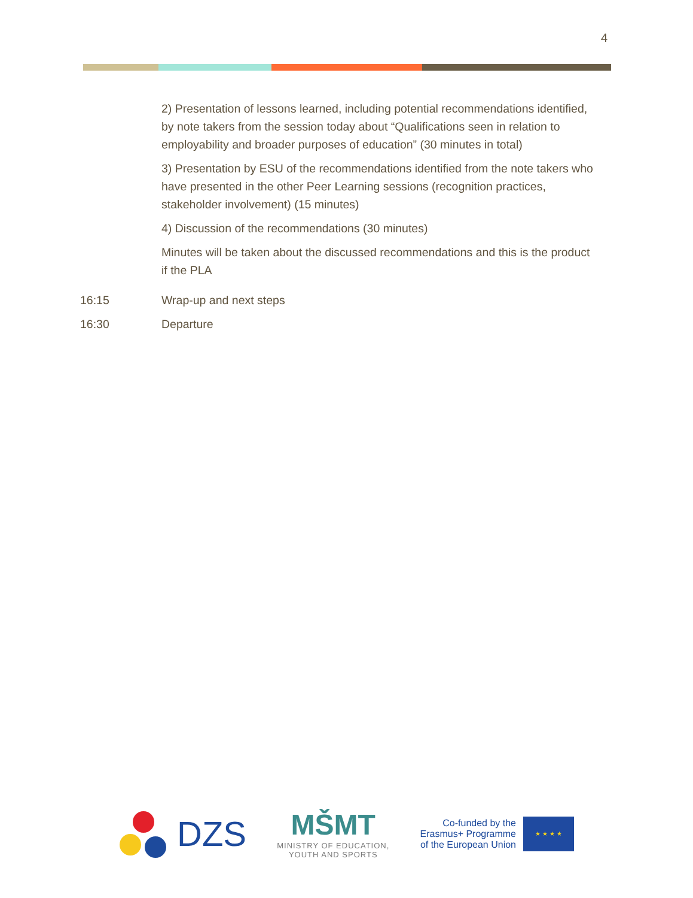4
| | 2) Presentation of lessons learned, including potential recommendations identified, by note takers from the session today about “Qualifications seen in relation to employability and broader purposes of education” (30 minutes in total) 3) Presentation by ESU of the recommendations identified from the note takers who have presented in the other Peer Learning sessions (recognition practices, stakeholder involvement) (15 minutes) 4) Discussion of the recommendations (30 minutes) Minutes will be taken about the discussed recommendations and this is the product if the PLA |
| 16:15 | Wrap-up and next steps |
| 16:30 | Departure |
DZS
MŠMT
MINISTRY OF EDUCATION,
YOUTH AND SPORTS
Co-funded by the
Erasmus+ Programme
of the European Union
★ ★ ★ ★